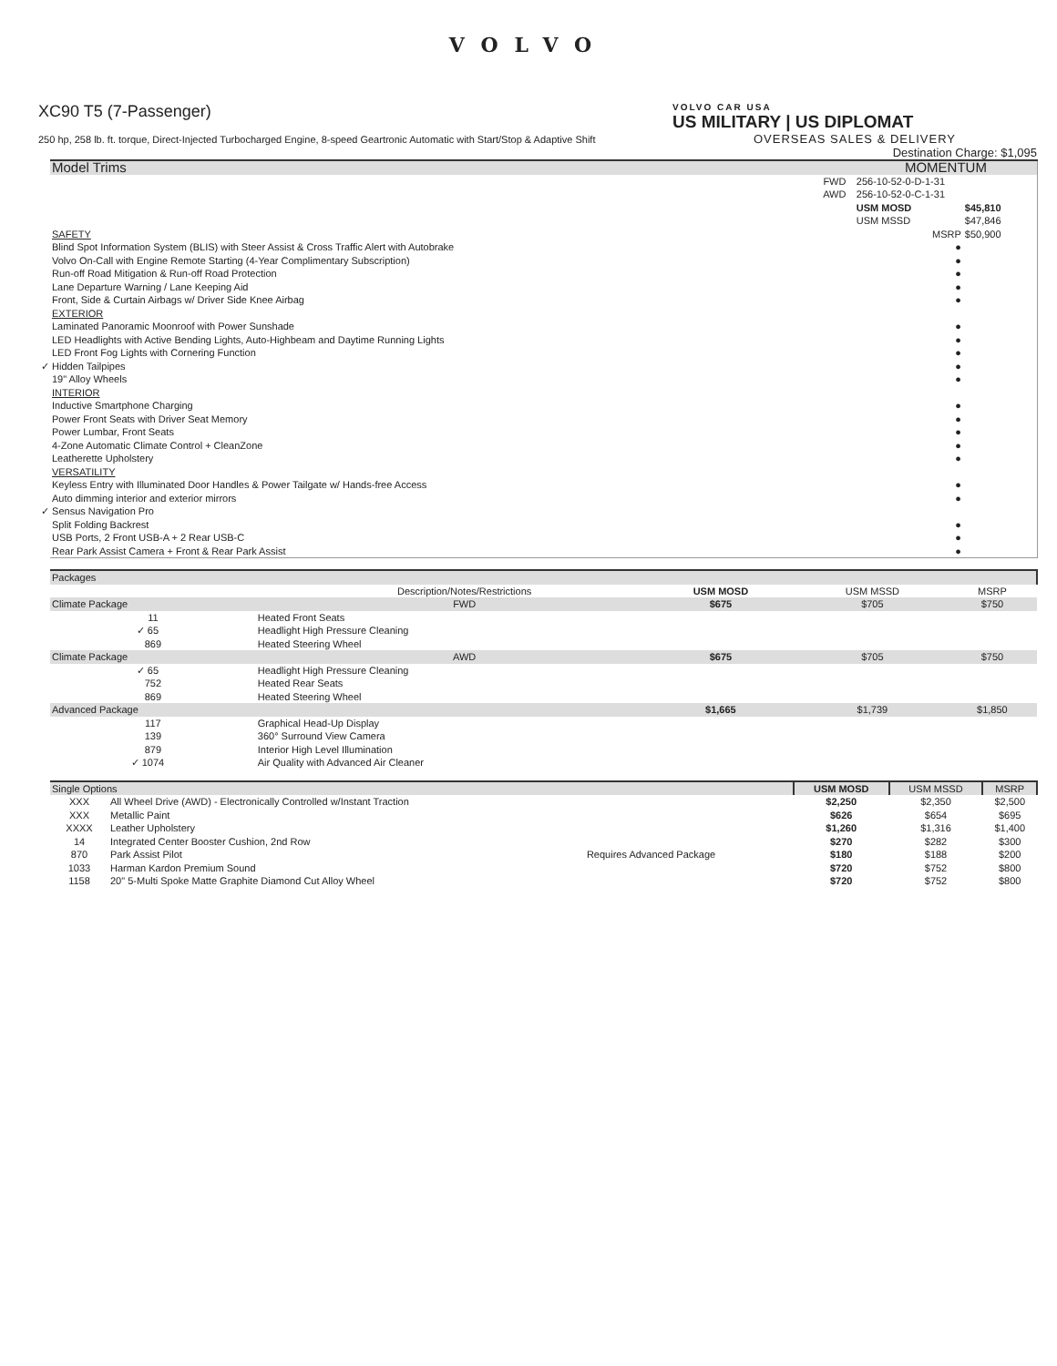VOLVO
XC90 T5 (7-Passenger)
250 hp, 258 lb. ft. torque, Direct-Injected Turbocharged Engine, 8-speed Geartronic Automatic with Start/Stop & Adaptive Shift
VOLVO CAR USA
US MILITARY | US DIPLOMAT
OVERSEAS SALES & DELIVERY
Destination Charge: $1,095
| Model Trims | | | MOMENTUM | |
| --- | --- | --- | --- | --- |
| | FWD | | 256-10-52-0-D-1-31 | |
| | AWD | | 256-10-52-0-C-1-31 | |
| | | | USM MOSD | $45,810 |
| | | | USM MSSD | $47,846 |
| SAFETY | | | MSRP | $50,900 |
| Blind Spot Information System (BLIS) with Steer Assist & Cross Traffic Alert with Autobrake | | | ● | |
| Volvo On-Call with Engine Remote Starting (4-Year Complimentary Subscription) | | | ● | |
| Run-off Road Mitigation & Run-off Road Protection | | | ● | |
| Lane Departure Warning / Lane Keeping Aid | | | ● | |
| Front, Side & Curtain Airbags w/ Driver Side Knee Airbag | | | ● | |
| EXTERIOR | | | | |
| Laminated Panoramic Moonroof with Power Sunshade | | | ● | |
| LED Headlights with Active Bending Lights, Auto-Highbeam and Daytime Running Lights | | | ● | |
| LED Front Fog Lights with Cornering Function | | | ● | |
| ✓ Hidden Tailpipes | | | ● | |
| 19" Alloy Wheels | | | ● | |
| INTERIOR | | | | |
| Inductive Smartphone Charging | | | ● | |
| Power Front Seats with Driver Seat Memory | | | ● | |
| Power Lumbar, Front Seats | | | ● | |
| 4-Zone Automatic Climate Control + CleanZone | | | ● | |
| Leatherette Upholstery | | | ● | |
| VERSATILITY | | | | |
| Keyless Entry with Illuminated Door Handles & Power Tailgate w/ Hands-free Access | | | ● | |
| Auto dimming interior and exterior mirrors | | | ● | |
| ✓ Sensus Navigation Pro | | | | |
| Split Folding Backrest | | | ● | |
| USB Ports, 2 Front USB-A + 2 Rear USB-C | | | ● | |
| Rear Park Assist Camera + Front & Rear Park Assist | | | ● | |
| Packages | | | | | |
| --- | --- | --- | --- | --- | --- |
| | | Description/Notes/Restrictions | USM MOSD | USM MSSD | MSRP |
| Climate Package | | FWD | $675 | $705 | $750 |
| 11 | Heated Front Seats | | | | |
| ✓ 65 | Headlight High Pressure Cleaning | | | | |
| 869 | Heated Steering Wheel | | | | |
| Climate Package | | AWD | $675 | $705 | $750 |
| ✓ 65 | Headlight High Pressure Cleaning | | | | |
| 752 | Heated Rear Seats | | | | |
| 869 | Heated Steering Wheel | | | | |
| Advanced Package | | | $1,665 | $1,739 | $1,850 |
| 117 | Graphical Head-Up Display | | | | |
| 139 | 360° Surround View Camera | | | | |
| 879 | Interior High Level Illumination | | | | |
| ✓ 1074 | Air Quality with Advanced Air Cleaner | | | | |
| Single Options | | | USM MOSD | USM MSSD | MSRP |
| --- | --- | --- | --- | --- | --- |
| XXX | All Wheel Drive (AWD) - Electronically Controlled w/Instant Traction | | $2,250 | $2,350 | $2,500 |
| XXX | Metallic Paint | | $626 | $654 | $695 |
| XXXX | Leather Upholstery | | $1,260 | $1,316 | $1,400 |
| 14 | Integrated Center Booster Cushion, 2nd Row | | $270 | $282 | $300 |
| 870 | Park Assist Pilot | Requires Advanced Package | $180 | $188 | $200 |
| 1033 | Harman Kardon Premium Sound | | $720 | $752 | $800 |
| 1158 | 20" 5-Multi Spoke Matte Graphite Diamond Cut Alloy Wheel | | $720 | $752 | $800 |